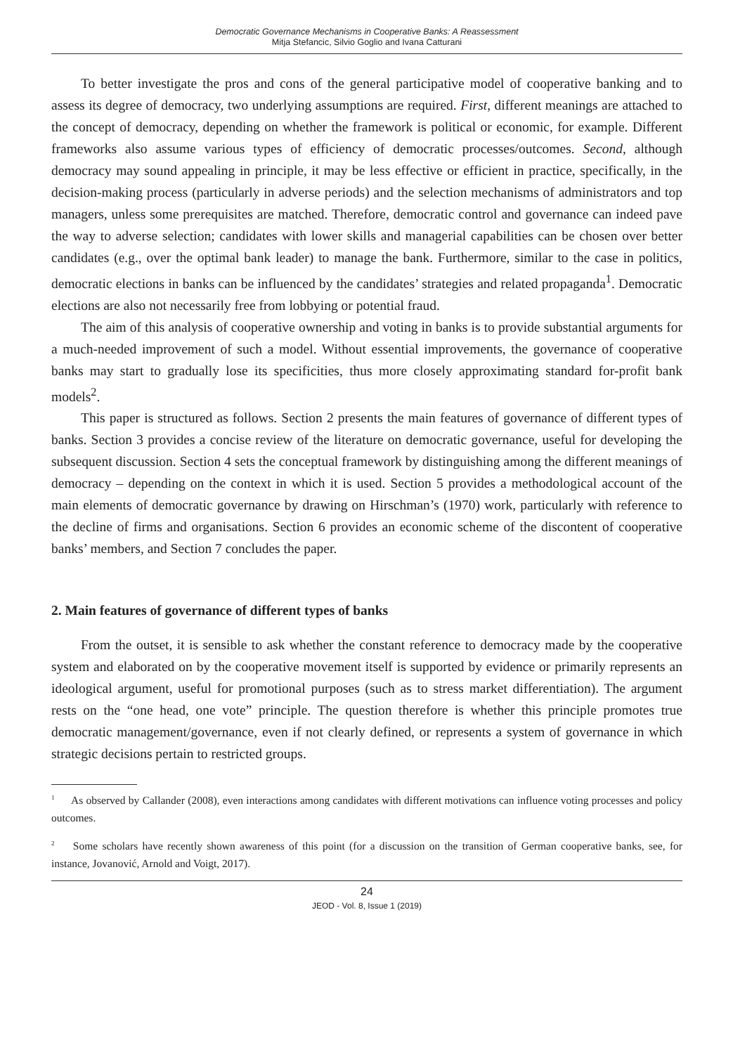Democratic Governance Mechanisms in Cooperative Banks: A Reassessment
Mitja Stefancic, Silvio Goglio and Ivana Catturani
To better investigate the pros and cons of the general participative model of cooperative banking and to assess its degree of democracy, two underlying assumptions are required. First, different meanings are attached to the concept of democracy, depending on whether the framework is political or economic, for example. Different frameworks also assume various types of efficiency of democratic processes/outcomes. Second, although democracy may sound appealing in principle, it may be less effective or efficient in practice, specifically, in the decision-making process (particularly in adverse periods) and the selection mechanisms of administrators and top managers, unless some prerequisites are matched. Therefore, democratic control and governance can indeed pave the way to adverse selection; candidates with lower skills and managerial capabilities can be chosen over better candidates (e.g., over the optimal bank leader) to manage the bank. Furthermore, similar to the case in politics, democratic elections in banks can be influenced by the candidates’ strategies and related propaganda<sup>1</sup>. Democratic elections are also not necessarily free from lobbying or potential fraud.
The aim of this analysis of cooperative ownership and voting in banks is to provide substantial arguments for a much-needed improvement of such a model. Without essential improvements, the governance of cooperative banks may start to gradually lose its specificities, thus more closely approximating standard for-profit bank models<sup>2</sup>.
This paper is structured as follows. Section 2 presents the main features of governance of different types of banks. Section 3 provides a concise review of the literature on democratic governance, useful for developing the subsequent discussion. Section 4 sets the conceptual framework by distinguishing among the different meanings of democracy – depending on the context in which it is used. Section 5 provides a methodological account of the main elements of democratic governance by drawing on Hirschman’s (1970) work, particularly with reference to the decline of firms and organisations. Section 6 provides an economic scheme of the discontent of cooperative banks’ members, and Section 7 concludes the paper.
2. Main features of governance of different types of banks
From the outset, it is sensible to ask whether the constant reference to democracy made by the cooperative system and elaborated on by the cooperative movement itself is supported by evidence or primarily represents an ideological argument, useful for promotional purposes (such as to stress market differentiation). The argument rests on the “one head, one vote” principle. The question therefore is whether this principle promotes true democratic management/governance, even if not clearly defined, or represents a system of governance in which strategic decisions pertain to restricted groups.
<sup>1</sup> As observed by Callander (2008), even interactions among candidates with different motivations can influence voting processes and policy outcomes.
<sup>2</sup> Some scholars have recently shown awareness of this point (for a discussion on the transition of German cooperative banks, see, for instance, Jovanović, Arnold and Voigt, 2017).
24
JEOD - Vol. 8, Issue 1 (2019)